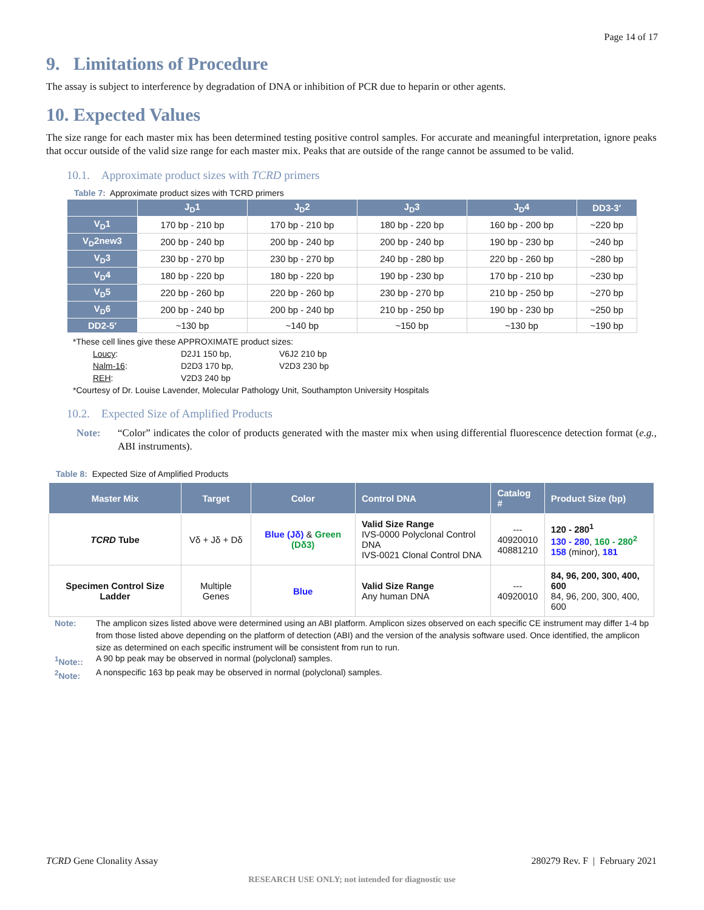Page 14 of 17
9. Limitations of Procedure
The assay is subject to interference by degradation of DNA or inhibition of PCR due to heparin or other agents.
10. Expected Values
The size range for each master mix has been determined testing positive control samples. For accurate and meaningful interpretation, ignore peaks that occur outside of the valid size range for each master mix. Peaks that are outside of the range cannot be assumed to be valid.
10.1. Approximate product sizes with TCRD primers
Table 7: Approximate product sizes with TCRD primers
| | J<sub>D</sub>1 | J<sub>D</sub>2 | J<sub>D</sub>3 | J<sub>D</sub>4 | DD3-3′ |
| --- | --- | --- | --- | --- | --- |
| V<sub>D</sub>1 | 170 bp - 210 bp | 170 bp - 210 bp | 180 bp - 220 bp | 160 bp - 200 bp | ~220 bp |
| V<sub>D</sub>2new3 | 200 bp - 240 bp | 200 bp - 240 bp | 200 bp - 240 bp | 190 bp - 230 bp | ~240 bp |
| V<sub>D</sub>3 | 230 bp - 270 bp | 230 bp - 270 bp | 240 bp - 280 bp | 220 bp - 260 bp | ~280 bp |
| V<sub>D</sub>4 | 180 bp - 220 bp | 180 bp - 220 bp | 190 bp - 230 bp | 170 bp - 210 bp | ~230 bp |
| V<sub>D</sub>5 | 220 bp - 260 bp | 220 bp - 260 bp | 230 bp - 270 bp | 210 bp - 250 bp | ~270 bp |
| V<sub>D</sub>6 | 200 bp - 240 bp | 200 bp - 240 bp | 210 bp - 250 bp | 190 bp - 230 bp | ~250 bp |
| DD2-5′ | ~130 bp | ~140 bp | ~150 bp | ~130 bp | ~190 bp |
*These cell lines give these APPROXIMATE product sizes:
Loucy: D2J1 150 bp, V6J2 210 bp Nalm-16: D2D3 170 bp, V2D3 230 bp REH: V2D3 240 bp
*Courtesy of Dr. Louise Lavender, Molecular Pathology Unit, Southampton University Hospitals
10.2. Expected Size of Amplified Products
Note: “Color” indicates the color of products generated with the master mix when using differential fluorescence detection format (e.g., ABI instruments).
Table 8: Expected Size of Amplified Products
| Master Mix | Target | Color | Control DNA | Catalog # | Product Size (bp) |
| --- | --- | --- | --- | --- | --- |
| TCRD Tube | Vδ + Jδ + Dδ | Blue (Jδ) & Green (Dδ3) | Valid Size Range IVS-0000 Polyclonal Control DNA IVS-0021 Clonal Control DNA | --- 40920010 40881210 | 120 - 280<sup>1</sup> 130 - 280 , 160 - 280<sup>2</sup> 158 (minor), 181 |
| Specimen Control Size Ladder | Multiple Genes | Blue | Valid Size Range Any human DNA | --- 40920010 | 84, 96, 200, 300, 400, 600 84, 96, 200, 300, 400, 600 |
Note: The amplicon sizes listed above were determined using an ABI platform. Amplicon sizes observed on each specific CE instrument may differ 1-4 bp from those listed above depending on the platform of detection (ABI) and the version of the analysis software used. Once identified, the amplicon size as determined on each specific instrument will be consistent from run to run.
<sup>1</sup> Note:: A 90 bp peak may be observed in normal (polyclonal) samples.
<sup>2</sup> Note: A nonspecific 163 bp peak may be observed in normal (polyclonal) samples.
TCRD Gene Clonality Assay 280279 Rev. F | February 2021
RESEARCH USE ONLY; not intended for diagnostic use